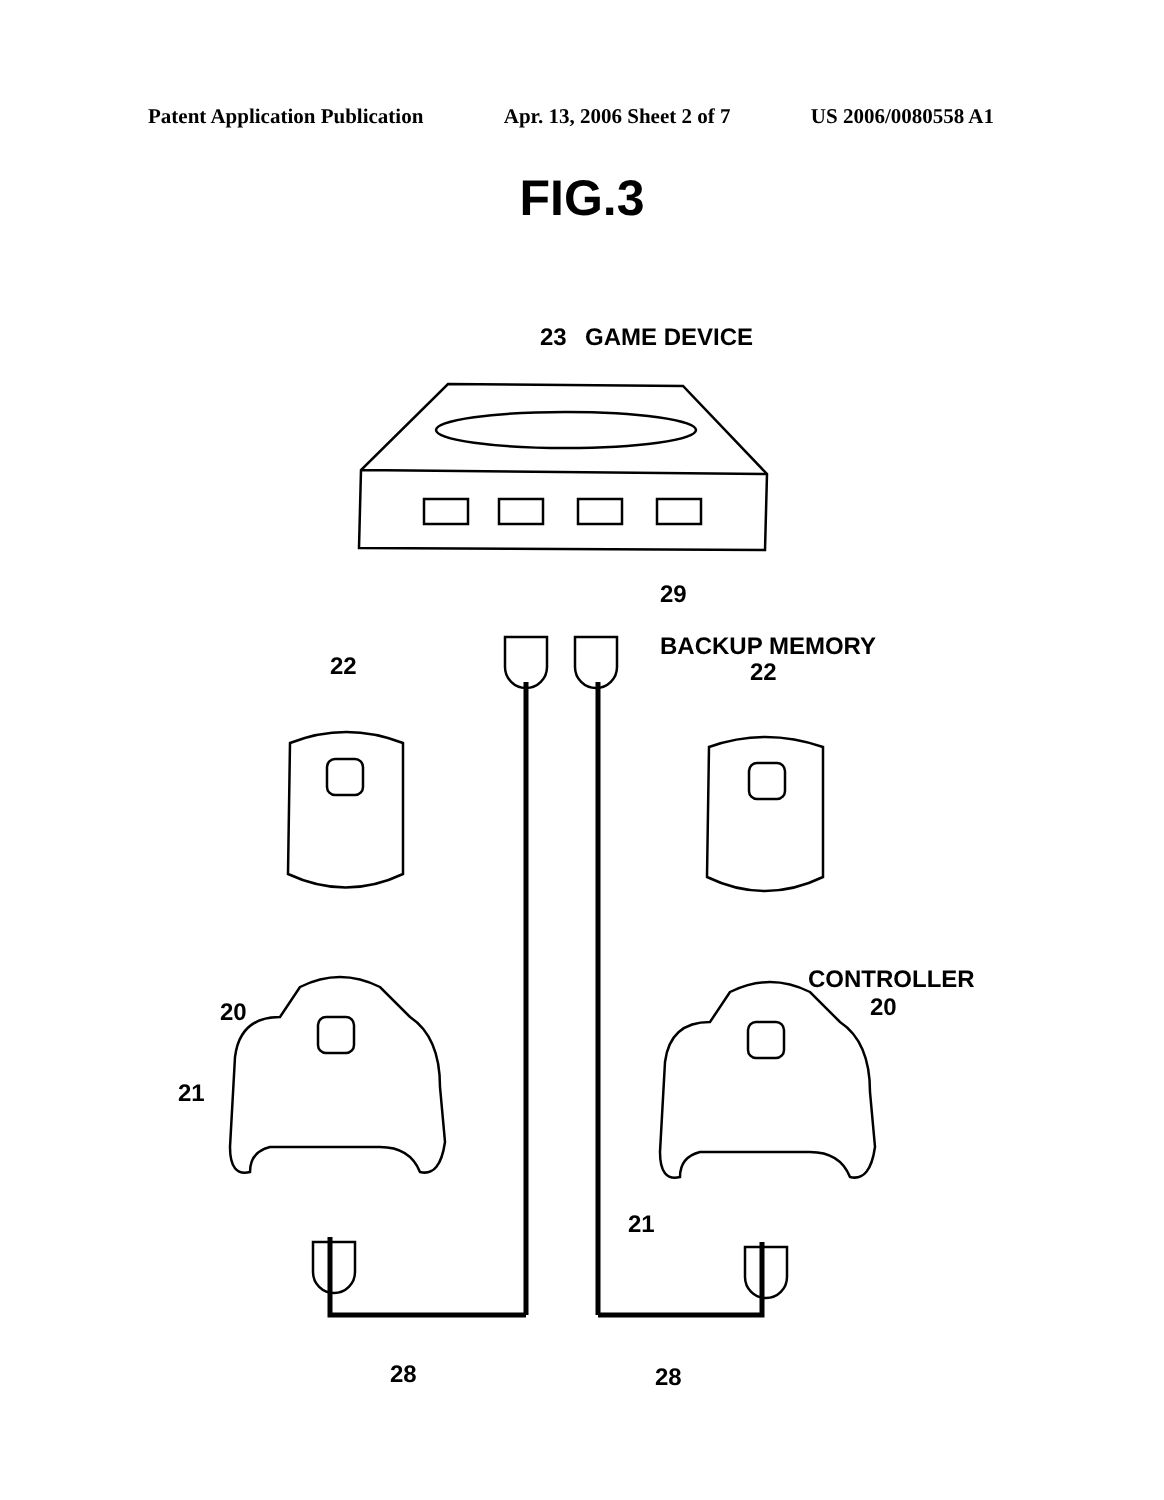Patent Application Publication Apr. 13, 2006 Sheet 2 of 7 US 2006/0080558 A1
FIG.3
23
GAME DEVICE
29
BACKUP MEMORY
22
22
20
21
CONTROLLER
20
21
28
28